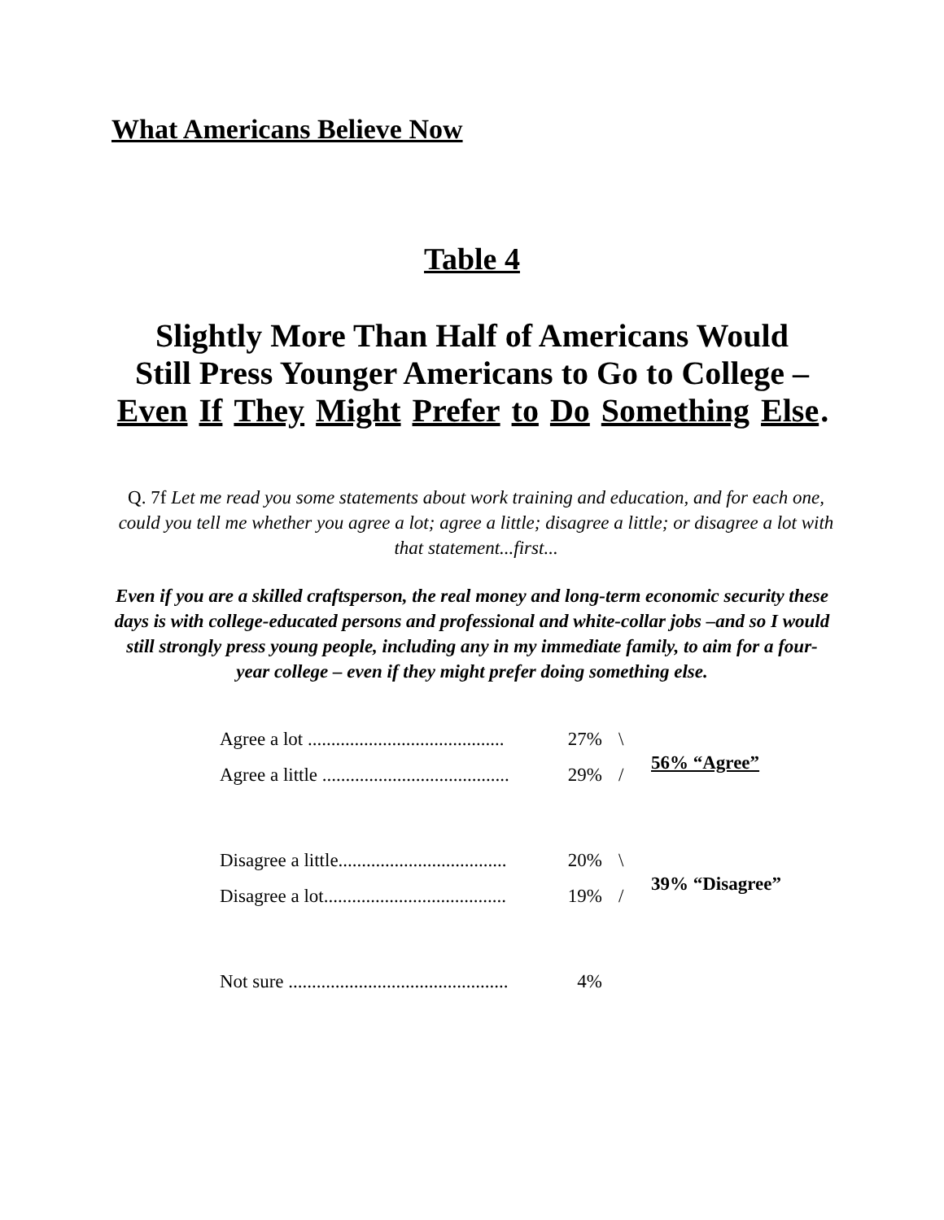What Americans Believe Now
Table 4
Slightly More Than Half of Americans Would
Still Press Younger Americans to Go to College –
Even If They Might Prefer to Do Something Else.
Q. 7f Let me read you some statements about work training and education, and for each one, could you tell me whether you agree a lot; agree a little; disagree a little; or disagree a lot with that statement...first...
Even if you are a skilled craftsperson, the real money and long-term economic security these days is with college-educated persons and professional and white-collar jobs –and so I would still strongly press young people, including any in my immediate family, to aim for a four-year college – even if they might prefer doing something else.
| Agree a lot .......................................... | 27% | \ | 56% “Agree” |
| Agree a little ........................................ | 29% | / | |
| Disagree a little.................................... | 20% | \ | 39% “Disagree” |
| Disagree a lot....................................... | 19% | / | |
| Not sure ............................................... | 4% | | |